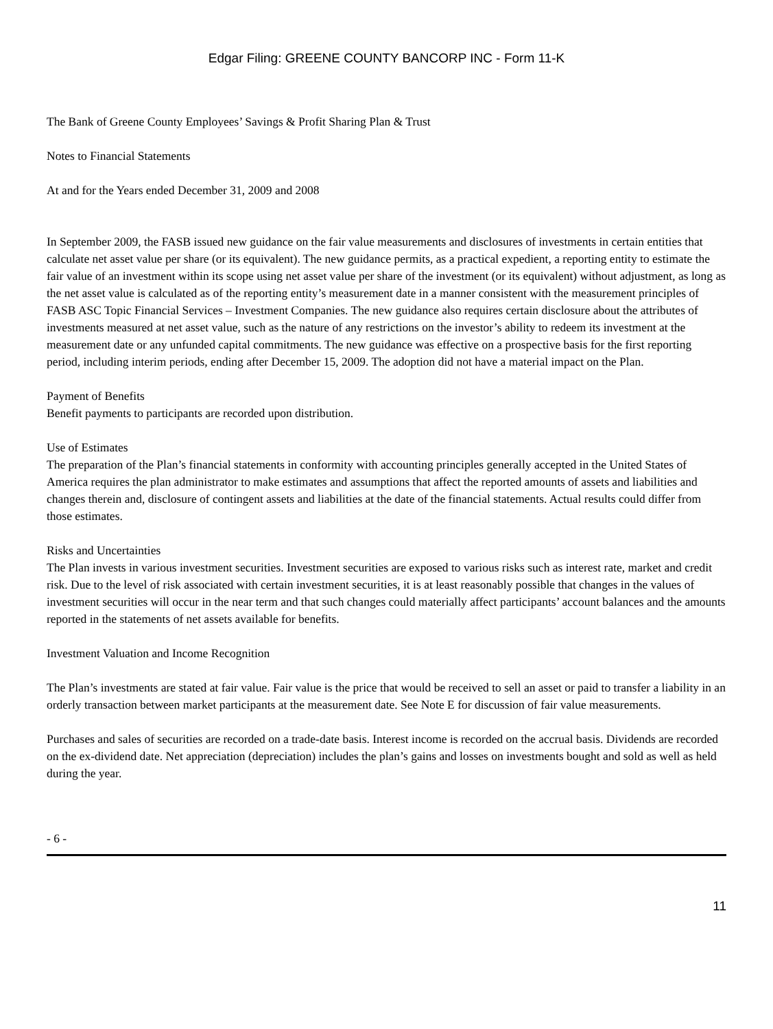Edgar Filing: GREENE COUNTY BANCORP INC - Form 11-K
The Bank of Greene County Employees’ Savings & Profit Sharing Plan & Trust
Notes to Financial Statements
At and for the Years ended December 31, 2009 and 2008
In September 2009, the FASB issued new guidance on the fair value measurements and disclosures of investments in certain entities that calculate net asset value per share (or its equivalent). The new guidance permits, as a practical expedient, a reporting entity to estimate the fair value of an investment within its scope using net asset value per share of the investment (or its equivalent) without adjustment, as long as the net asset value is calculated as of the reporting entity’s measurement date in a manner consistent with the measurement principles of FASB ASC Topic Financial Services – Investment Companies. The new guidance also requires certain disclosure about the attributes of investments measured at net asset value, such as the nature of any restrictions on the investor’s ability to redeem its investment at the measurement date or any unfunded capital commitments. The new guidance was effective on a prospective basis for the first reporting period, including interim periods, ending after December 15, 2009. The adoption did not have a material impact on the Plan.
Payment of Benefits
Benefit payments to participants are recorded upon distribution.
Use of Estimates
The preparation of the Plan’s financial statements in conformity with accounting principles generally accepted in the United States of America requires the plan administrator to make estimates and assumptions that affect the reported amounts of assets and liabilities and changes therein and, disclosure of contingent assets and liabilities at the date of the financial statements. Actual results could differ from those estimates.
Risks and Uncertainties
The Plan invests in various investment securities. Investment securities are exposed to various risks such as interest rate, market and credit risk. Due to the level of risk associated with certain investment securities, it is at least reasonably possible that changes in the values of investment securities will occur in the near term and that such changes could materially affect participants’ account balances and the amounts reported in the statements of net assets available for benefits.
Investment Valuation and Income Recognition
The Plan’s investments are stated at fair value. Fair value is the price that would be received to sell an asset or paid to transfer a liability in an orderly transaction between market participants at the measurement date. See Note E for discussion of fair value measurements.
Purchases and sales of securities are recorded on a trade-date basis. Interest income is recorded on the accrual basis. Dividends are recorded on the ex-dividend date. Net appreciation (depreciation) includes the plan’s gains and losses on investments bought and sold as well as held during the year.
- 6 -
11